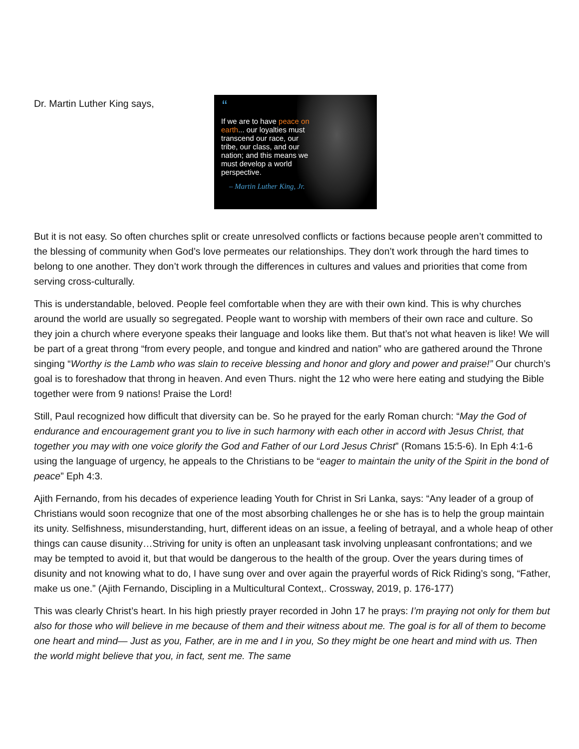Dr. Martin Luther King says,
“
If we are to have peace on earth... our loyalties must transcend our race, our tribe, our class, and our nation; and this means we must develop a world perspective.
– Martin Luther King, Jr.
But it is not easy. So often churches split or create unresolved conflicts or factions because people aren’t committed to the blessing of community when God’s love permeates our relationships. They don’t work through the hard times to belong to one another. They don’t work through the differences in cultures and values and priorities that come from serving cross-culturally.
This is understandable, beloved. People feel comfortable when they are with their own kind. This is why churches around the world are usually so segregated. People want to worship with members of their own race and culture. So they join a church where everyone speaks their language and looks like them. But that’s not what heaven is like! We will be part of a great throng “from every people, and tongue and kindred and nation” who are gathered around the Throne singing “Worthy is the Lamb who was slain to receive blessing and honor and glory and power and praise!” Our church’s goal is to foreshadow that throng in heaven. And even Thurs. night the 12 who were here eating and studying the Bible together were from 9 nations! Praise the Lord!
Still, Paul recognized how difficult that diversity can be. So he prayed for the early Roman church: “May the God of endurance and encouragement grant you to live in such harmony with each other in accord with Jesus Christ, that together you may with one voice glorify the God and Father of our Lord Jesus Christ” (Romans 15:5-6). In Eph 4:1-6 using the language of urgency, he appeals to the Christians to be “eager to maintain the unity of the Spirit in the bond of peace” Eph 4:3.
Ajith Fernando, from his decades of experience leading Youth for Christ in Sri Lanka, says: “Any leader of a group of Christians would soon recognize that one of the most absorbing challenges he or she has is to help the group maintain its unity. Selfishness, misunderstanding, hurt, different ideas on an issue, a feeling of betrayal, and a whole heap of other things can cause disunity…Striving for unity is often an unpleasant task involving unpleasant confrontations; and we may be tempted to avoid it, but that would be dangerous to the health of the group. Over the years during times of disunity and not knowing what to do, I have sung over and over again the prayerful words of Rick Riding’s song, “Father, make us one.” (Ajith Fernando, Discipling in a Multicultural Context,. Crossway, 2019, p. 176-177)
This was clearly Christ’s heart. In his high priestly prayer recorded in John 17 he prays: I’m praying not only for them but also for those who will believe in me because of them and their witness about me. The goal is for all of them to become one heart and mind— Just as you, Father, are in me and I in you, So they might be one heart and mind with us. Then the world might believe that you, in fact, sent me. The same